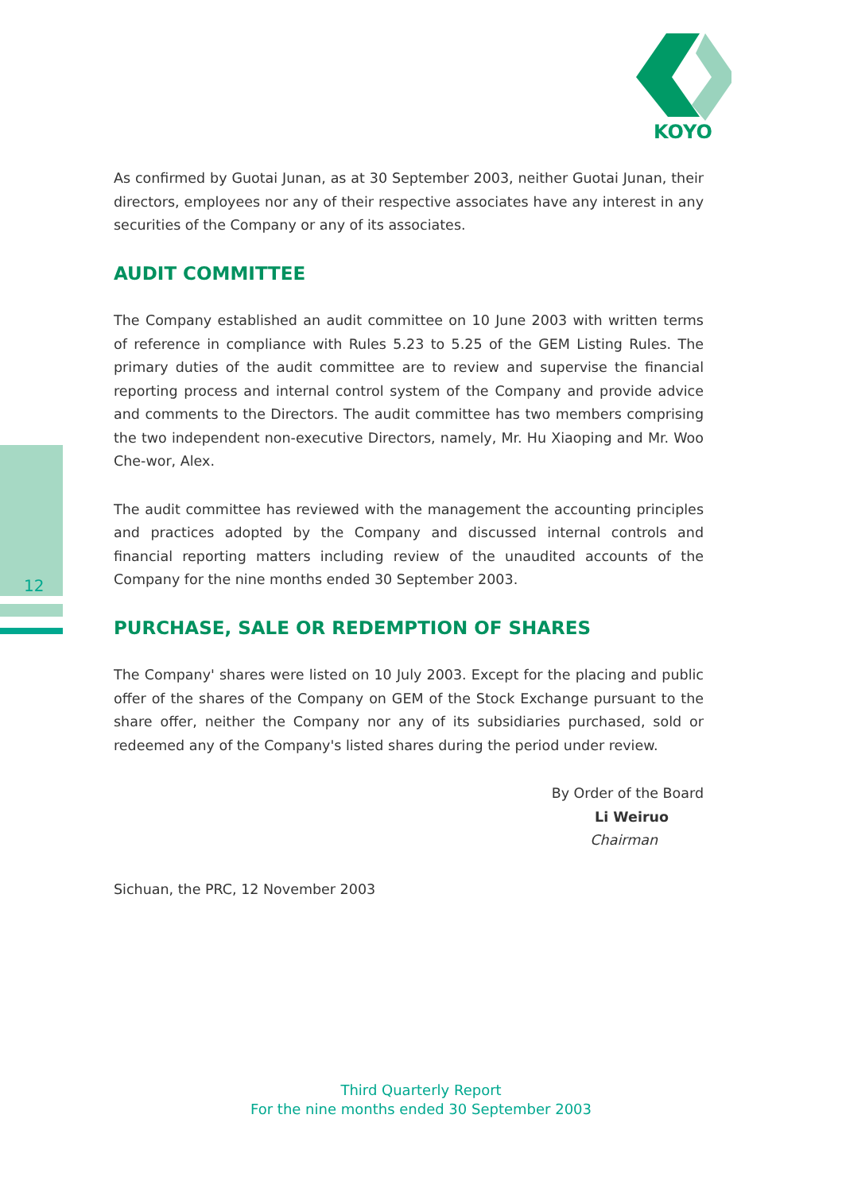KOYO
12
As confirmed by Guotai Junan, as at 30 September 2003, neither Guotai Junan, their directors, employees nor any of their respective associates have any interest in any securities of the Company or any of its associates.
AUDIT COMMITTEE
The Company established an audit committee on 10 June 2003 with written terms of reference in compliance with Rules 5.23 to 5.25 of the GEM Listing Rules. The primary duties of the audit committee are to review and supervise the financial reporting process and internal control system of the Company and provide advice and comments to the Directors. The audit committee has two members comprising the two independent non-executive Directors, namely, Mr. Hu Xiaoping and Mr. Woo Che-wor, Alex.
The audit committee has reviewed with the management the accounting principles and practices adopted by the Company and discussed internal controls and financial reporting matters including review of the unaudited accounts of the Company for the nine months ended 30 September 2003.
PURCHASE, SALE OR REDEMPTION OF SHARES
The Company' shares were listed on 10 July 2003. Except for the placing and public offer of the shares of the Company on GEM of the Stock Exchange pursuant to the share offer, neither the Company nor any of its subsidiaries purchased, sold or redeemed any of the Company's listed shares during the period under review.
By Order of the Board
Li Weiruo
Chairman
Sichuan, the PRC, 12 November 2003
Third Quarterly Report
For the nine months ended 30 September 2003